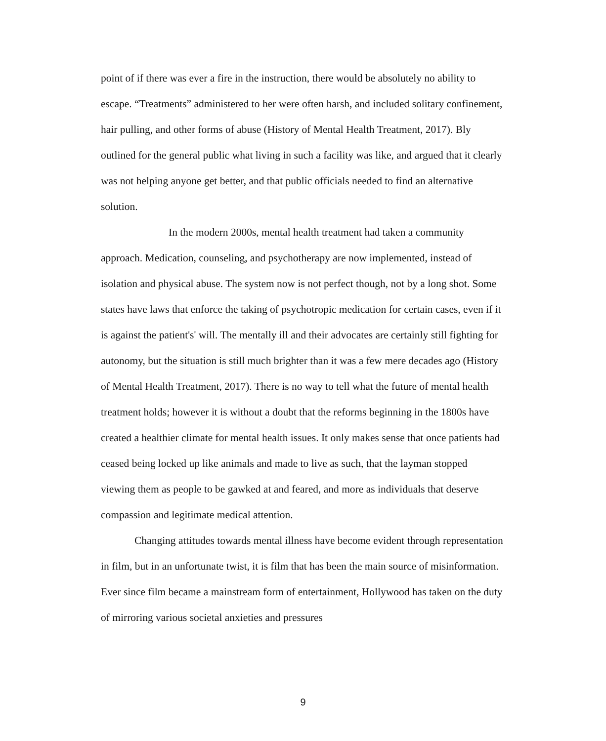point of if there was ever a fire in the instruction, there would be absolutely no ability to escape. “Treatments” administered to her were often harsh, and included solitary confinement, hair pulling, and other forms of abuse (History of Mental Health Treatment, 2017). Bly outlined for the general public what living in such a facility was like, and argued that it clearly was not helping anyone get better, and that public officials needed to find an alternative solution.
In the modern 2000s, mental health treatment had taken a community approach. Medication, counseling, and psychotherapy are now implemented, instead of isolation and physical abuse. The system now is not perfect though, not by a long shot. Some states have laws that enforce the taking of psychotropic medication for certain cases, even if it is against the patient's' will. The mentally ill and their advocates are certainly still fighting for autonomy, but the situation is still much brighter than it was a few mere decades ago (History of Mental Health Treatment, 2017). There is no way to tell what the future of mental health treatment holds; however it is without a doubt that the reforms beginning in the 1800s have created a healthier climate for mental health issues. It only makes sense that once patients had ceased being locked up like animals and made to live as such, that the layman stopped viewing them as people to be gawked at and feared, and more as individuals that deserve compassion and legitimate medical attention.
Changing attitudes towards mental illness have become evident through representation in film, but in an unfortunate twist, it is film that has been the main source of misinformation. Ever since film became a mainstream form of entertainment, Hollywood has taken on the duty of mirroring various societal anxieties and pressures
9